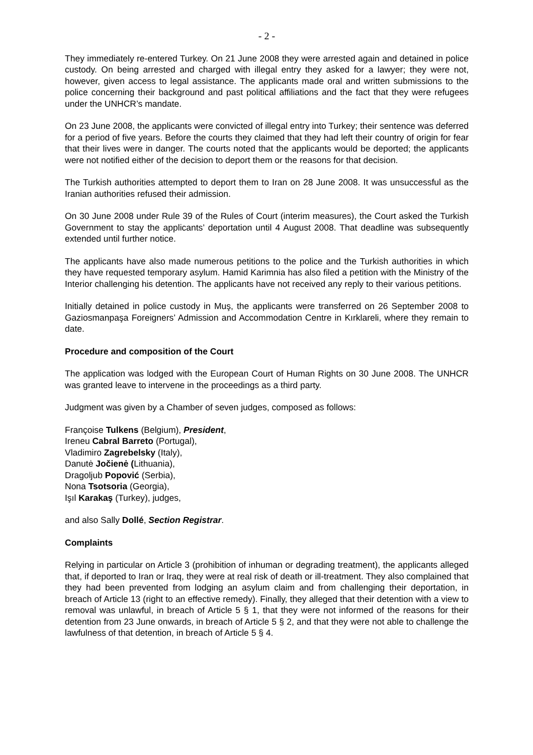- 2 -
They immediately re-entered Turkey. On 21 June 2008 they were arrested again and detained in police custody. On being arrested and charged with illegal entry they asked for a lawyer; they were not, however, given access to legal assistance. The applicants made oral and written submissions to the police concerning their background and past political affiliations and the fact that they were refugees under the UNHCR’s mandate.
On 23 June 2008, the applicants were convicted of illegal entry into Turkey; their sentence was deferred for a period of five years. Before the courts they claimed that they had left their country of origin for fear that their lives were in danger. The courts noted that the applicants would be deported; the applicants were not notified either of the decision to deport them or the reasons for that decision.
The Turkish authorities attempted to deport them to Iran on 28 June 2008. It was unsuccessful as the Iranian authorities refused their admission.
On 30 June 2008 under Rule 39 of the Rules of Court (interim measures), the Court asked the Turkish Government to stay the applicants’ deportation until 4 August 2008. That deadline was subsequently extended until further notice.
The applicants have also made numerous petitions to the police and the Turkish authorities in which they have requested temporary asylum. Hamid Karimnia has also filed a petition with the Ministry of the Interior challenging his detention. The applicants have not received any reply to their various petitions.
Initially detained in police custody in Muş, the applicants were transferred on 26 September 2008 to Gaziosmanpaşa Foreigners’ Admission and Accommodation Centre in Kırklareli, where they remain to date.
Procedure and composition of the Court
The application was lodged with the European Court of Human Rights on 30 June 2008. The UNHCR was granted leave to intervene in the proceedings as a third party.
Judgment was given by a Chamber of seven judges, composed as follows:
Françoise Tulkens (Belgium), President,
Ireneu Cabral Barreto (Portugal),
Vladimiro Zagrebelsky (Italy),
Danutė Jočienė (Lithuania),
Dragoljub Popović (Serbia),
Nona Tsotsoria (Georgia),
Işıl Karakaş (Turkey), judges,
and also Sally Dollé, Section Registrar.
Complaints
Relying in particular on Article 3 (prohibition of inhuman or degrading treatment), the applicants alleged that, if deported to Iran or Iraq, they were at real risk of death or ill-treatment. They also complained that they had been prevented from lodging an asylum claim and from challenging their deportation, in breach of Article 13 (right to an effective remedy). Finally, they alleged that their detention with a view to removal was unlawful, in breach of Article 5 § 1, that they were not informed of the reasons for their detention from 23 June onwards, in breach of Article 5 § 2, and that they were not able to challenge the lawfulness of that detention, in breach of Article 5 § 4.